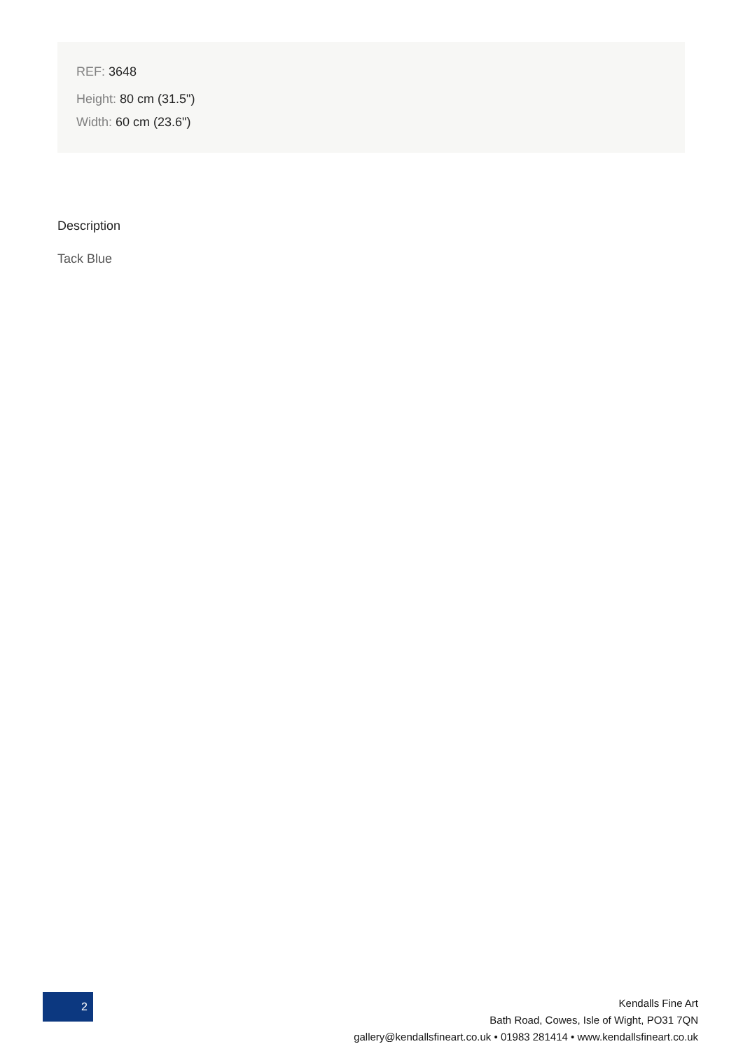REF: 3648
Height: 80 cm (31.5")
Width: 60 cm (23.6")
Description
Tack Blue
2
Kendalls Fine Art
Bath Road, Cowes, Isle of Wight, PO31 7QN
gallery@kendallsfineart.co.uk • 01983 281414 • www.kendallsfineart.co.uk